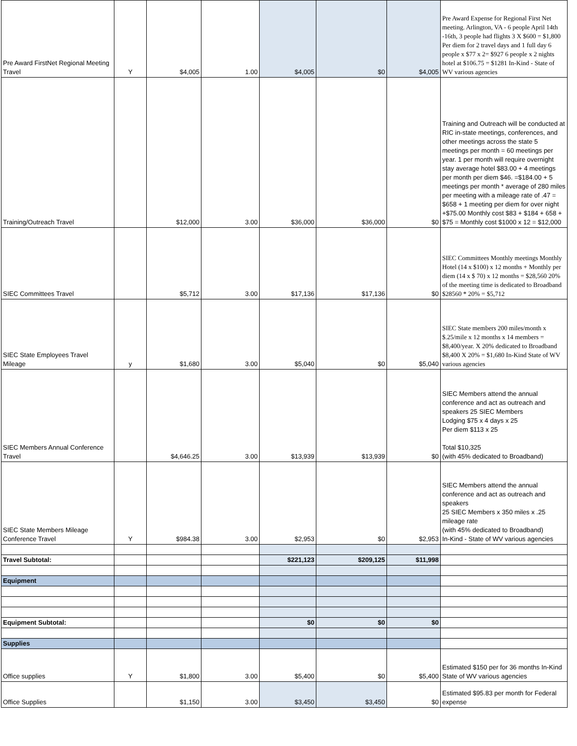| Pre Award FirstNet Regional Meeting Travel | Y | $4,005 | 1.00 | $4,005 | $0 | $4,005 | Pre Award Expense for Regional First Net meeting. Arlington, VA - 6 people April 14th -16th, 3 people had flights 3 X $600 = $1,800 Per diem for 2 travel days and 1 full day 6 people x $77 x 2= $927 6 people x 2 nights hotel at $106.75 = $1281 In-Kind - State of WV various agencies |
| Training/Outreach Travel | | $12,000 | 3.00 | $36,000 | $36,000 | $0 | Training and Outreach will be conducted at RIC in-state meetings, conferences, and other meetings across the state 5 meetings per month = 60 meetings per year. 1 per month will require overnight stay average hotel $83.00 + 4 meetings per month per diem $46. =$184.00 + 5 meetings per month * average of 280 miles per meeting with a mileage rate of .47 = $658 + 1 meeting per diem for over night +$75.00 Monthly cost $83 + $184 + 658 + $75 = Monthly cost $1000 x 12 = $12,000 |
| SIEC Committees Travel | | $5,712 | 3.00 | $17,136 | $17,136 | $0 | SIEC Committees Monthly meetings Monthly Hotel (14 x $100) x 12 months + Monthly per diem (14 x $ 70) x 12 months = $28,560 20% of the meeting time is dedicated to Broadband $28560 * 20% = $5,712 |
| SIEC State Employees Travel Mileage | y | $1,680 | 3.00 | $5,040 | $0 | $5,040 | SIEC State members 200 miles/month x $.25/mile x 12 months x 14 members = $8,400/year. X 20% dedicated to Broadband $8,400 X 20% = $1,680 In-Kind State of WV various agencies |
| SIEC Members Annual Conference Travel | | $4,646.25 | 3.00 | $13,939 | $13,939 | $0 | SIEC Members attend the annual conference and act as outreach and speakers 25 SIEC Members Lodging $75 x 4 days x 25 Per diem $113 x 25 Total $10,325 (with 45% dedicated to Broadband) |
| SIEC State Members Mileage Conference Travel | Y | $984.38 | 3.00 | $2,953 | $0 | $2,953 | SIEC Members attend the annual conference and act as outreach and speakers 25 SIEC Members x 350 miles x .25 mileage rate (with 45% dedicated to Broadband) In-Kind - State of WV various agencies |
| Travel Subtotal: | | | | $221,123 | $209,125 | $11,998 | |
| Equipment | | | | | | | |
| Equipment Subtotal: | | | | $0 | $0 | $0 | |
| Supplies | | | | | | | |
| Office supplies | Y | $1,800 | 3.00 | $5,400 | $0 | $5,400 | Estimated $150 per for 36 months In-Kind State of WV various agencies |
| Office Supplies | | $1,150 | 3.00 | $3,450 | $3,450 | $0 | Estimated $95.83 per month for Federal expense |